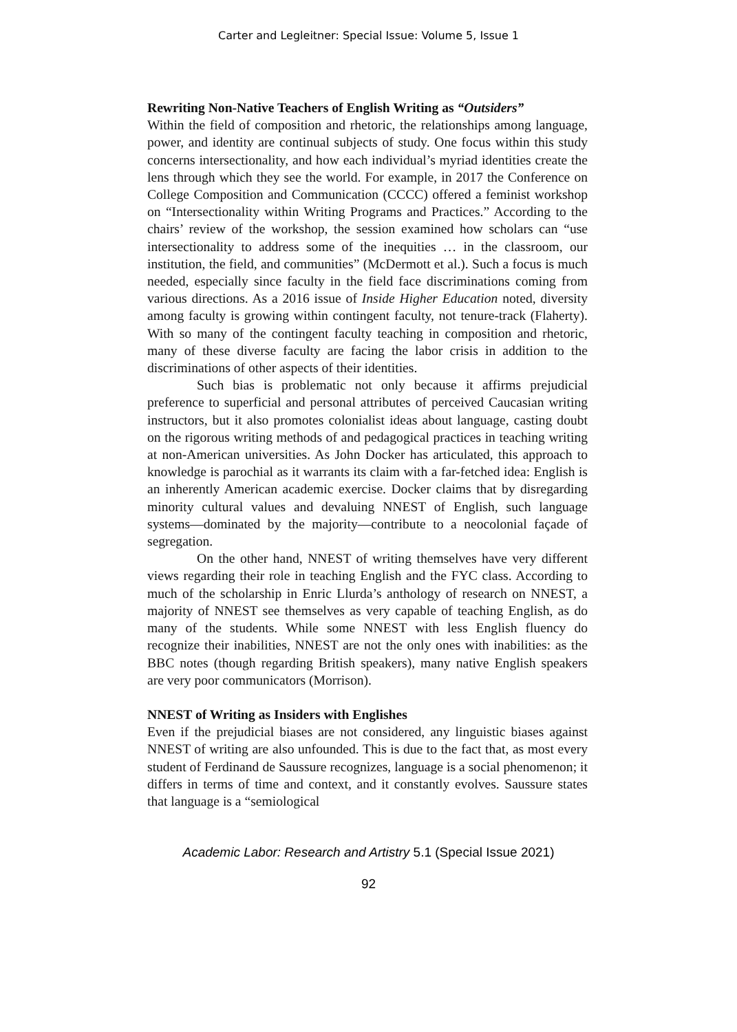Carter and Legleitner: Special Issue: Volume 5, Issue 1
Rewriting Non-Native Teachers of English Writing as “Outsiders”
Within the field of composition and rhetoric, the relationships among language, power, and identity are continual subjects of study. One focus within this study concerns intersectionality, and how each individual’s myriad identities create the lens through which they see the world. For example, in 2017 the Conference on College Composition and Communication (CCCC) offered a feminist workshop on “Intersectionality within Writing Programs and Practices.” According to the chairs’ review of the workshop, the session examined how scholars can “use intersectionality to address some of the inequities … in the classroom, our institution, the field, and communities” (McDermott et al.). Such a focus is much needed, especially since faculty in the field face discriminations coming from various directions. As a 2016 issue of Inside Higher Education noted, diversity among faculty is growing within contingent faculty, not tenure-track (Flaherty). With so many of the contingent faculty teaching in composition and rhetoric, many of these diverse faculty are facing the labor crisis in addition to the discriminations of other aspects of their identities.
Such bias is problematic not only because it affirms prejudicial preference to superficial and personal attributes of perceived Caucasian writing instructors, but it also promotes colonialist ideas about language, casting doubt on the rigorous writing methods of and pedagogical practices in teaching writing at non-American universities. As John Docker has articulated, this approach to knowledge is parochial as it warrants its claim with a far-fetched idea: English is an inherently American academic exercise. Docker claims that by disregarding minority cultural values and devaluing NNEST of English, such language systems—dominated by the majority—contribute to a neocolonial façade of segregation.
On the other hand, NNEST of writing themselves have very different views regarding their role in teaching English and the FYC class. According to much of the scholarship in Enric Llurda’s anthology of research on NNEST, a majority of NNEST see themselves as very capable of teaching English, as do many of the students. While some NNEST with less English fluency do recognize their inabilities, NNEST are not the only ones with inabilities: as the BBC notes (though regarding British speakers), many native English speakers are very poor communicators (Morrison).
NNEST of Writing as Insiders with Englishes
Even if the prejudicial biases are not considered, any linguistic biases against NNEST of writing are also unfounded. This is due to the fact that, as most every student of Ferdinand de Saussure recognizes, language is a social phenomenon; it differs in terms of time and context, and it constantly evolves. Saussure states that language is a “semiological
Academic Labor: Research and Artistry 5.1 (Special Issue 2021)
92